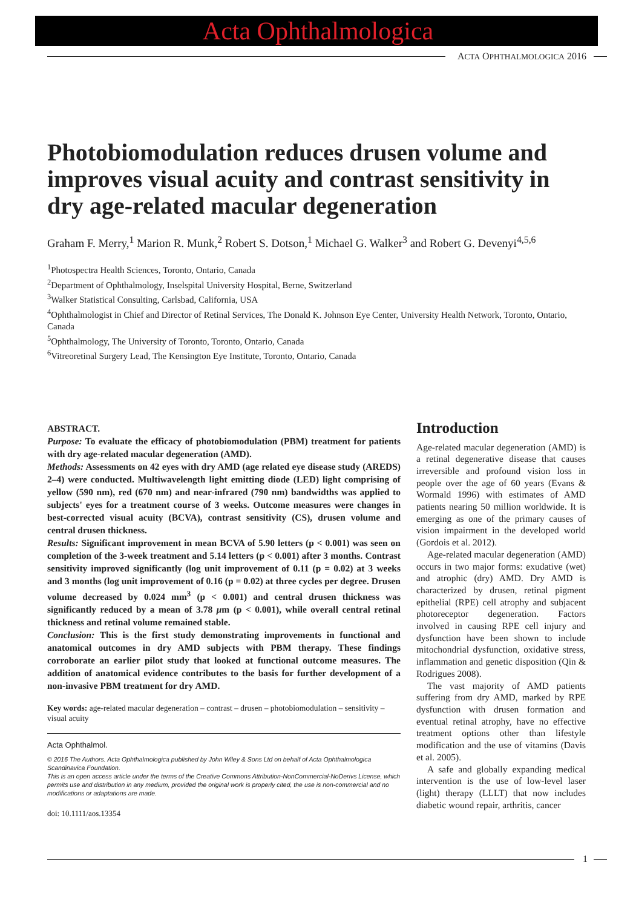Acta Ophthalmologica
ACTA OPHTHALMOLOGICA 2016
Photobiomodulation reduces drusen volume and improves visual acuity and contrast sensitivity in dry age-related macular degeneration
Graham F. Merry,<sup>1</sup> Marion R. Munk,<sup>2</sup> Robert S. Dotson,<sup>1</sup> Michael G. Walker<sup>3</sup> and Robert G. Devenyi<sup>4,5,6</sup>
<sup>1</sup> Photospectra Health Sciences, Toronto, Ontario, Canada
<sup>2</sup> Department of Ophthalmology, Inselspital University Hospital, Berne, Switzerland
<sup>3</sup> Walker Statistical Consulting, Carlsbad, California, USA
<sup>4</sup> Ophthalmologist in Chief and Director of Retinal Services, The Donald K. Johnson Eye Center, University Health Network, Toronto, Ontario, Canada
<sup>5</sup> Ophthalmology, The University of Toronto, Toronto, Ontario, Canada
<sup>6</sup> Vitreoretinal Surgery Lead, The Kensington Eye Institute, Toronto, Ontario, Canada
ABSTRACT.
Purpose: To evaluate the efficacy of photobiomodulation (PBM) treatment for patients with dry age-related macular degeneration (AMD).
Methods: Assessments on 42 eyes with dry AMD (age related eye disease study (AREDS) 2–4) were conducted. Multiwavelength light emitting diode (LED) light comprising of yellow (590 nm), red (670 nm) and near-infrared (790 nm) bandwidths was applied to subjects' eyes for a treatment course of 3 weeks. Outcome measures were changes in best-corrected visual acuity (BCVA), contrast sensitivity (CS), drusen volume and central drusen thickness.
Results: Significant improvement in mean BCVA of 5.90 letters (p < 0.001) was seen on completion of the 3-week treatment and 5.14 letters (p < 0.001) after 3 months. Contrast sensitivity improved significantly (log unit improvement of 0.11 (p = 0.02) at 3 weeks and 3 months (log unit improvement of 0.16 (p = 0.02) at three cycles per degree. Drusen volume decreased by 0.024 mm<sup>3</sup> (p < 0.001) and central drusen thickness was significantly reduced by a mean of 3.78 μm (p < 0.001), while overall central retinal thickness and retinal volume remained stable.
Conclusion: This is the first study demonstrating improvements in functional and anatomical outcomes in dry AMD subjects with PBM therapy. These findings corroborate an earlier pilot study that looked at functional outcome measures. The addition of anatomical evidence contributes to the basis for further development of a non-invasive PBM treatment for dry AMD.
Key words: age-related macular degeneration – contrast – drusen – photobiomodulation – sensitivity – visual acuity
Acta Ophthalmol.
© 2016 The Authors. Acta Ophthalmologica published by John Wiley & Sons Ltd on behalf of Acta Ophthalmologica Scandinavica Foundation.
This is an open access article under the terms of the Creative Commons Attribution-NonCommercial-NoDerivs License, which permits use and distribution in any medium, provided the original work is properly cited, the use is non-commercial and no modifications or adaptations are made.
doi: 10.1111/aos.13354
Introduction
Age-related macular degeneration (AMD) is a retinal degenerative disease that causes irreversible and profound vision loss in people over the age of 60 years (Evans & Wormald 1996) with estimates of AMD patients nearing 50 million worldwide. It is emerging as one of the primary causes of vision impairment in the developed world (Gordois et al. 2012).
Age-related macular degeneration (AMD) occurs in two major forms: exudative (wet) and atrophic (dry) AMD. Dry AMD is characterized by drusen, retinal pigment epithelial (RPE) cell atrophy and subjacent photoreceptor degeneration. Factors involved in causing RPE cell injury and dysfunction have been shown to include mitochondrial dysfunction, oxidative stress, inflammation and genetic disposition (Qin & Rodrigues 2008).
The vast majority of AMD patients suffering from dry AMD, marked by RPE dysfunction with drusen formation and eventual retinal atrophy, have no effective treatment options other than lifestyle modification and the use of vitamins (Davis et al. 2005).
A safe and globally expanding medical intervention is the use of low-level laser (light) therapy (LLLT) that now includes diabetic wound repair, arthritis, cancer
1